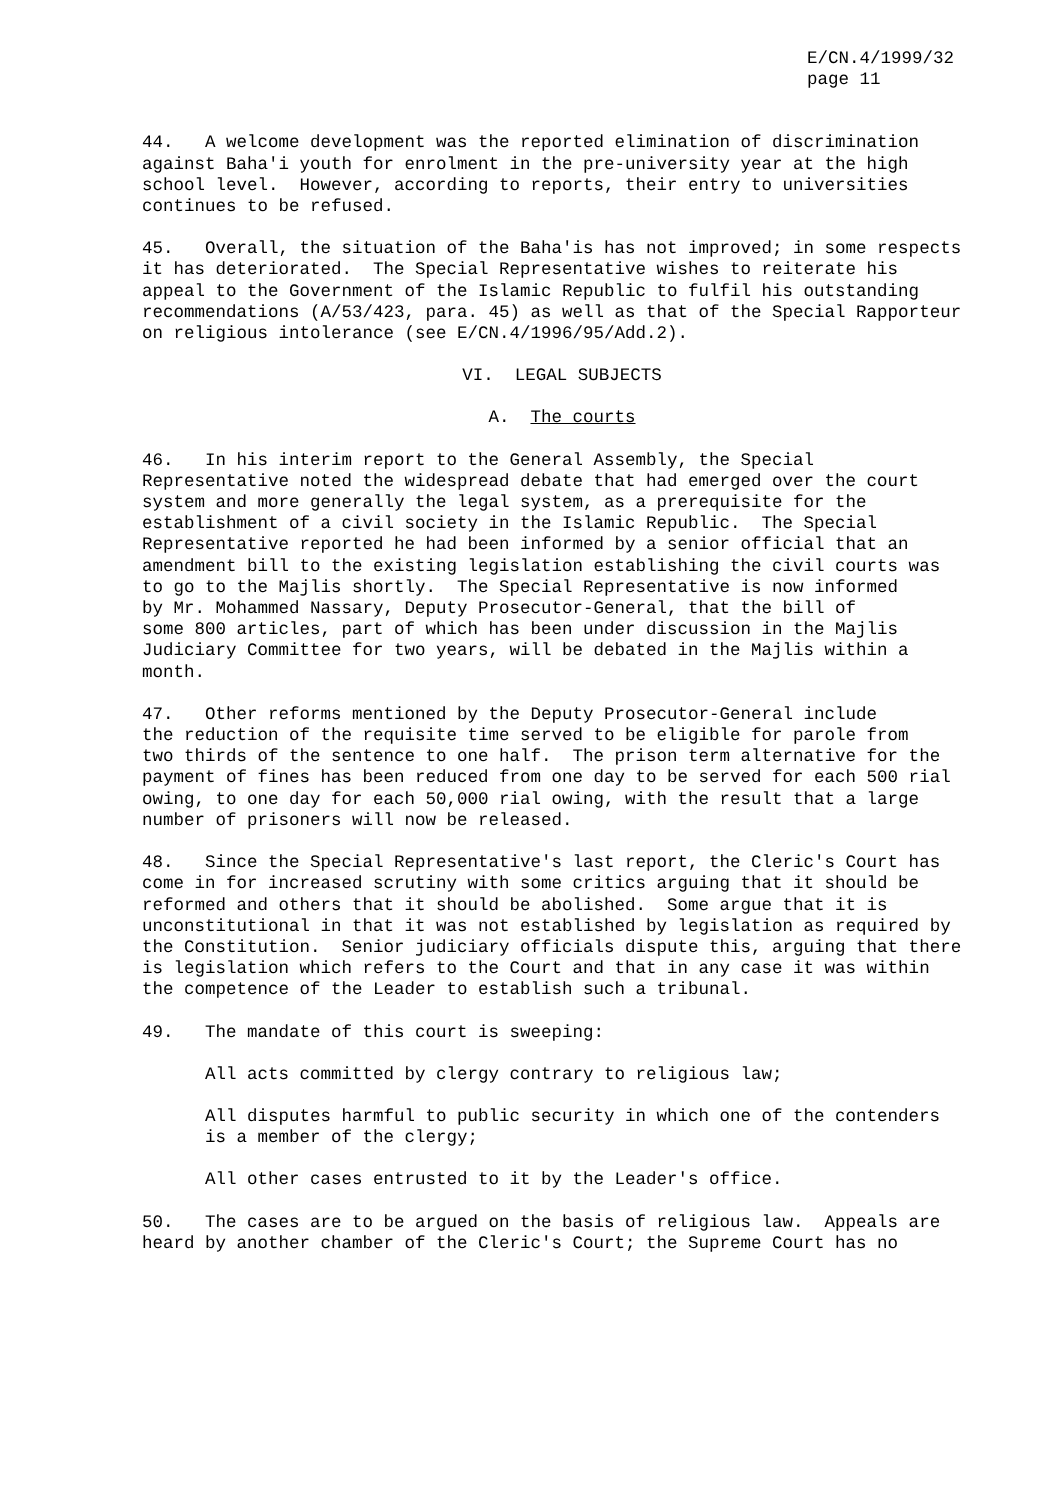E/CN.4/1999/32
page 11
44. A welcome development was the reported elimination of discrimination against Baha'i youth for enrolment in the pre-university year at the high school level. However, according to reports, their entry to universities continues to be refused.
45. Overall, the situation of the Baha'is has not improved; in some respects it has deteriorated. The Special Representative wishes to reiterate his appeal to the Government of the Islamic Republic to fulfil his outstanding recommendations (A/53/423, para. 45) as well as that of the Special Rapporteur on religious intolerance (see E/CN.4/1996/95/Add.2).
VI. LEGAL SUBJECTS
A. The courts
46. In his interim report to the General Assembly, the Special Representative noted the widespread debate that had emerged over the court system and more generally the legal system, as a prerequisite for the establishment of a civil society in the Islamic Republic. The Special Representative reported he had been informed by a senior official that an amendment bill to the existing legislation establishing the civil courts was to go to the Majlis shortly. The Special Representative is now informed by Mr. Mohammed Nassary, Deputy Prosecutor-General, that the bill of some 800 articles, part of which has been under discussion in the Majlis Judiciary Committee for two years, will be debated in the Majlis within a month.
47. Other reforms mentioned by the Deputy Prosecutor-General include the reduction of the requisite time served to be eligible for parole from two thirds of the sentence to one half. The prison term alternative for the payment of fines has been reduced from one day to be served for each 500 rial owing, to one day for each 50,000 rial owing, with the result that a large number of prisoners will now be released.
48. Since the Special Representative's last report, the Cleric's Court has come in for increased scrutiny with some critics arguing that it should be reformed and others that it should be abolished. Some argue that it is unconstitutional in that it was not established by legislation as required by the Constitution. Senior judiciary officials dispute this, arguing that there is legislation which refers to the Court and that in any case it was within the competence of the Leader to establish such a tribunal.
49. The mandate of this court is sweeping:
All acts committed by clergy contrary to religious law;
All disputes harmful to public security in which one of the contenders is a member of the clergy;
All other cases entrusted to it by the Leader's office.
50. The cases are to be argued on the basis of religious law. Appeals are heard by another chamber of the Cleric's Court; the Supreme Court has no